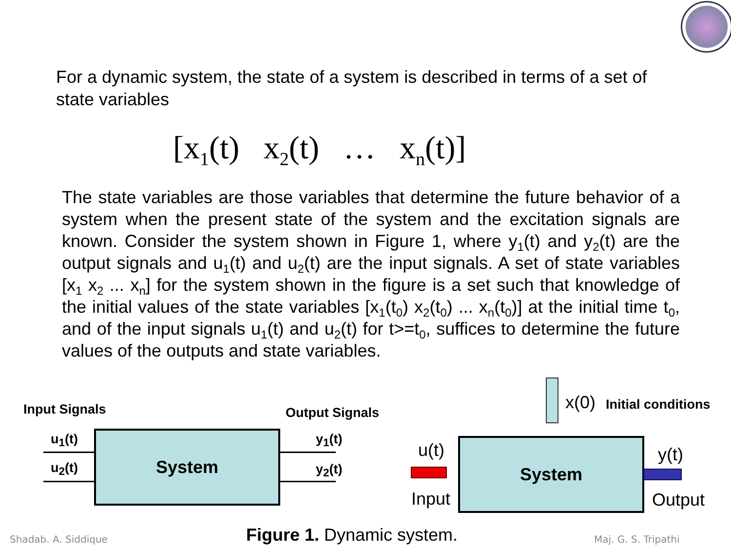For a dynamic system, the state of a system is described in terms of a set of state variables
[x<sub>1</sub>(t) x<sub>2</sub>(t) … x<sub>n</sub>(t)]
The state variables are those variables that determine the future behavior of a system when the present state of the system and the excitation signals are known. Consider the system shown in Figure 1, where y<sub>1</sub>(t) and y<sub>2</sub>(t) are the output signals and u<sub>1</sub>(t) and u<sub>2</sub>(t) are the input signals. A set of state variables [x<sub>1</sub> x<sub>2</sub> ... x<sub>n</sub>] for the system shown in the figure is a set such that knowledge of the initial values of the state variables [x<sub>1</sub>(t<sub>0</sub>) x<sub>2</sub>(t<sub>0</sub>) ... x<sub>n</sub>(t<sub>0</sub>)] at the initial time t<sub>0</sub>, and of the input signals u<sub>1</sub>(t) and u<sub>2</sub>(t) for t>=t<sub>0</sub>, suffices to determine the future values of the outputs and state variables.
Input Signals Output Signals
u<sub>1</sub>(t)
u<sub>2</sub>(t)
y<sub>1</sub>(t)
y<sub>2</sub>(t)
System
x(0) Initial conditions
u(t)
Input
System y(t)
Output
Shadab. A. Siddique Figure 1. Dynamic system. Maj. G. S. Tripathi